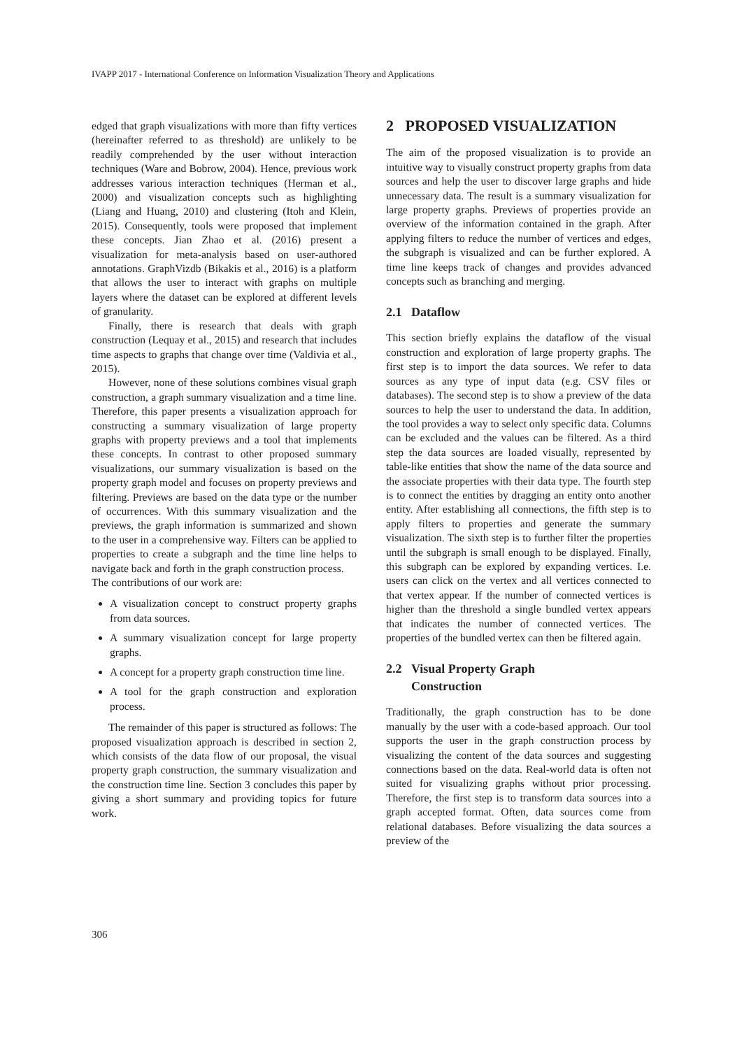IVAPP 2017 - International Conference on Information Visualization Theory and Applications
edged that graph visualizations with more than fifty vertices (hereinafter referred to as threshold) are unlikely to be readily comprehended by the user without interaction techniques (Ware and Bobrow, 2004). Hence, previous work addresses various interaction techniques (Herman et al., 2000) and visualization concepts such as highlighting (Liang and Huang, 2010) and clustering (Itoh and Klein, 2015). Consequently, tools were proposed that implement these concepts. Jian Zhao et al. (2016) present a visualization for meta-analysis based on user-authored annotations. GraphVizdb (Bikakis et al., 2016) is a platform that allows the user to interact with graphs on multiple layers where the dataset can be explored at different levels of granularity.
Finally, there is research that deals with graph construction (Lequay et al., 2015) and research that includes time aspects to graphs that change over time (Valdivia et al., 2015).
However, none of these solutions combines visual graph construction, a graph summary visualization and a time line. Therefore, this paper presents a visualization approach for constructing a summary visualization of large property graphs with property previews and a tool that implements these concepts. In contrast to other proposed summary visualizations, our summary visualization is based on the property graph model and focuses on property previews and filtering. Previews are based on the data type or the number of occurrences. With this summary visualization and the previews, the graph information is summarized and shown to the user in a comprehensive way. Filters can be applied to properties to create a subgraph and the time line helps to navigate back and forth in the graph construction process.
The contributions of our work are:
A visualization concept to construct property graphs from data sources.
A summary visualization concept for large property graphs.
A concept for a property graph construction time line.
A tool for the graph construction and exploration process.
The remainder of this paper is structured as follows: The proposed visualization approach is described in section 2, which consists of the data flow of our proposal, the visual property graph construction, the summary visualization and the construction time line. Section 3 concludes this paper by giving a short summary and providing topics for future work.
2 PROPOSED VISUALIZATION
The aim of the proposed visualization is to provide an intuitive way to visually construct property graphs from data sources and help the user to discover large graphs and hide unnecessary data. The result is a summary visualization for large property graphs. Previews of properties provide an overview of the information contained in the graph. After applying filters to reduce the number of vertices and edges, the subgraph is visualized and can be further explored. A time line keeps track of changes and provides advanced concepts such as branching and merging.
2.1 Dataflow
This section briefly explains the dataflow of the visual construction and exploration of large property graphs. The first step is to import the data sources. We refer to data sources as any type of input data (e.g. CSV files or databases). The second step is to show a preview of the data sources to help the user to understand the data. In addition, the tool provides a way to select only specific data. Columns can be excluded and the values can be filtered. As a third step the data sources are loaded visually, represented by table-like entities that show the name of the data source and the associate properties with their data type. The fourth step is to connect the entities by dragging an entity onto another entity. After establishing all connections, the fifth step is to apply filters to properties and generate the summary visualization. The sixth step is to further filter the properties until the subgraph is small enough to be displayed. Finally, this subgraph can be explored by expanding vertices. I.e. users can click on the vertex and all vertices connected to that vertex appear. If the number of connected vertices is higher than the threshold a single bundled vertex appears that indicates the number of connected vertices. The properties of the bundled vertex can then be filtered again.
2.2 Visual Property Graph
Construction
Traditionally, the graph construction has to be done manually by the user with a code-based approach. Our tool supports the user in the graph construction process by visualizing the content of the data sources and suggesting connections based on the data. Real-world data is often not suited for visualizing graphs without prior processing. Therefore, the first step is to transform data sources into a graph accepted format. Often, data sources come from relational databases. Before visualizing the data sources a preview of the
306